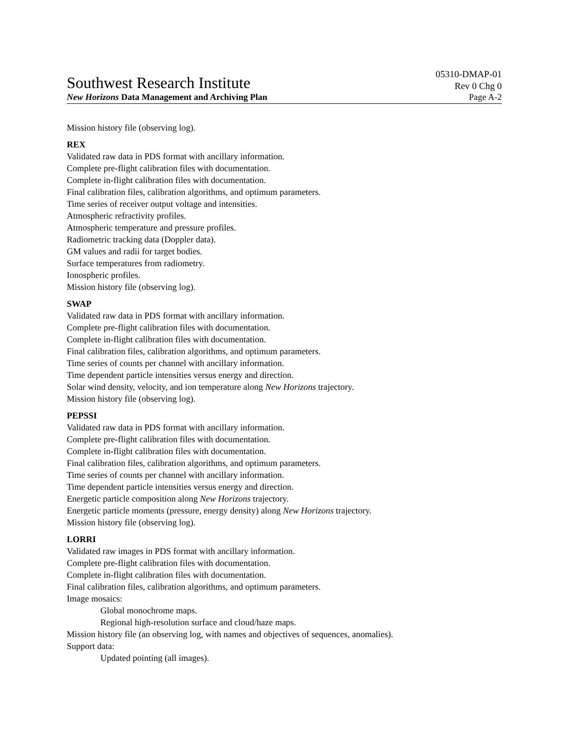Southwest Research Institute 05310-DMAP-01
Rev 0 Chg 0
New Horizons Data Management and Archiving Plan Page A-2
Mission history file (observing log).
REX
Validated raw data in PDS format with ancillary information.
Complete pre-flight calibration files with documentation.
Complete in-flight calibration files with documentation.
Final calibration files, calibration algorithms, and optimum parameters.
Time series of receiver output voltage and intensities.
Atmospheric refractivity profiles.
Atmospheric temperature and pressure profiles.
Radiometric tracking data (Doppler data).
GM values and radii for target bodies.
Surface temperatures from radiometry.
Ionospheric profiles.
Mission history file (observing log).
SWAP
Validated raw data in PDS format with ancillary information.
Complete pre-flight calibration files with documentation.
Complete in-flight calibration files with documentation.
Final calibration files, calibration algorithms, and optimum parameters.
Time series of counts per channel with ancillary information.
Time dependent particle intensities versus energy and direction.
Solar wind density, velocity, and ion temperature along New Horizons trajectory.
Mission history file (observing log).
PEPSSI
Validated raw data in PDS format with ancillary information.
Complete pre-flight calibration files with documentation.
Complete in-flight calibration files with documentation.
Final calibration files, calibration algorithms, and optimum parameters.
Time series of counts per channel with ancillary information.
Time dependent particle intensities versus energy and direction.
Energetic particle composition along New Horizons trajectory.
Energetic particle moments (pressure, energy density) along New Horizons trajectory.
Mission history file (observing log).
LORRI
Validated raw images in PDS format with ancillary information.
Complete pre-flight calibration files with documentation.
Complete in-flight calibration files with documentation.
Final calibration files, calibration algorithms, and optimum parameters.
Image mosaics:
Global monochrome maps.
Regional high-resolution surface and cloud/haze maps.
Mission history file (an observing log, with names and objectives of sequences, anomalies).
Support data:
Updated pointing (all images).